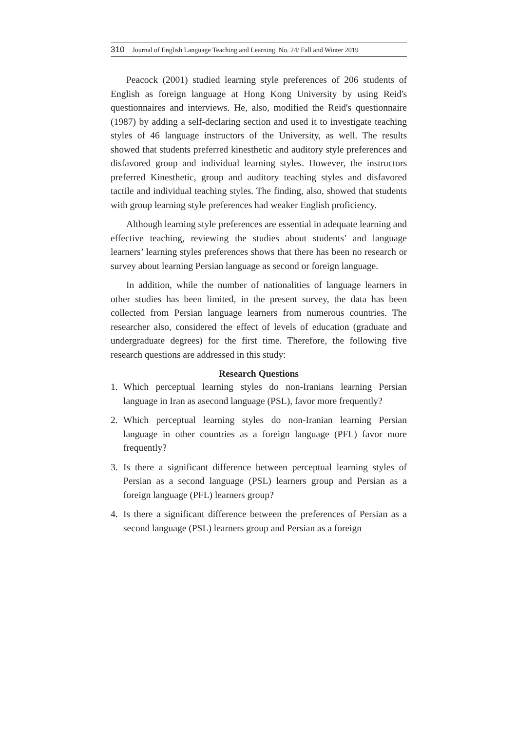310 Journal of English Language Teaching and Learning. No. 24/ Fall and Winter 2019
Peacock (2001) studied learning style preferences of 206 students of English as foreign language at Hong Kong University by using Reid's questionnaires and interviews. He, also, modified the Reid's questionnaire (1987) by adding a self-declaring section and used it to investigate teaching styles of 46 language instructors of the University, as well. The results showed that students preferred kinesthetic and auditory style preferences and disfavored group and individual learning styles. However, the instructors preferred Kinesthetic, group and auditory teaching styles and disfavored tactile and individual teaching styles. The finding, also, showed that students with group learning style preferences had weaker English proficiency.
Although learning style preferences are essential in adequate learning and effective teaching, reviewing the studies about students’ and language learners’ learning styles preferences shows that there has been no research or survey about learning Persian language as second or foreign language.
In addition, while the number of nationalities of language learners in other studies has been limited, in the present survey, the data has been collected from Persian language learners from numerous countries. The researcher also, considered the effect of levels of education (graduate and undergraduate degrees) for the first time. Therefore, the following five research questions are addressed in this study:
Research Questions
1. Which perceptual learning styles do non-Iranians learning Persian language in Iran as asecond language (PSL), favor more frequently?
2. Which perceptual learning styles do non-Iranian learning Persian language in other countries as a foreign language (PFL) favor more frequently?
3. Is there a significant difference between perceptual learning styles of Persian as a second language (PSL) learners group and Persian as a foreign language (PFL) learners group?
4. Is there a significant difference between the preferences of Persian as a second language (PSL) learners group and Persian as a foreign